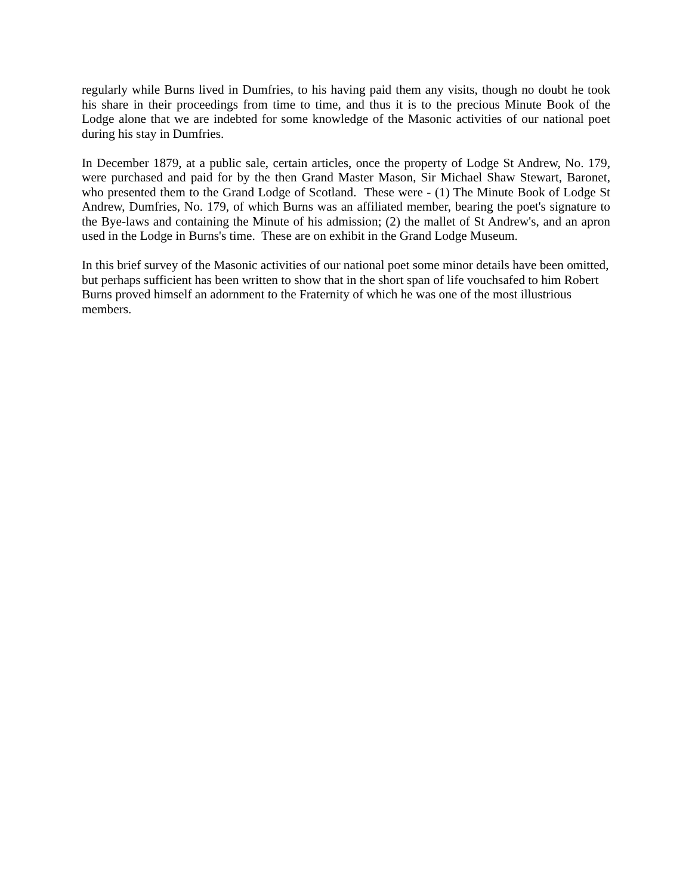regularly while Burns lived in Dumfries, to his having paid them any visits, though no doubt he took his share in their proceedings from time to time, and thus it is to the precious Minute Book of the Lodge alone that we are indebted for some knowledge of the Masonic activities of our national poet during his stay in Dumfries.
In December 1879, at a public sale, certain articles, once the property of Lodge St Andrew, No. 179, were purchased and paid for by the then Grand Master Mason, Sir Michael Shaw Stewart, Baronet, who presented them to the Grand Lodge of Scotland. These were - (1) The Minute Book of Lodge St Andrew, Dumfries, No. 179, of which Burns was an affiliated member, bearing the poet's signature to the Bye-laws and containing the Minute of his admission; (2) the mallet of St Andrew's, and an apron used in the Lodge in Burns's time. These are on exhibit in the Grand Lodge Museum.
In this brief survey of the Masonic activities of our national poet some minor details have been omitted, but perhaps sufficient has been written to show that in the short span of life vouchsafed to him Robert Burns proved himself an adornment to the Fraternity of which he was one of the most illustrious members.